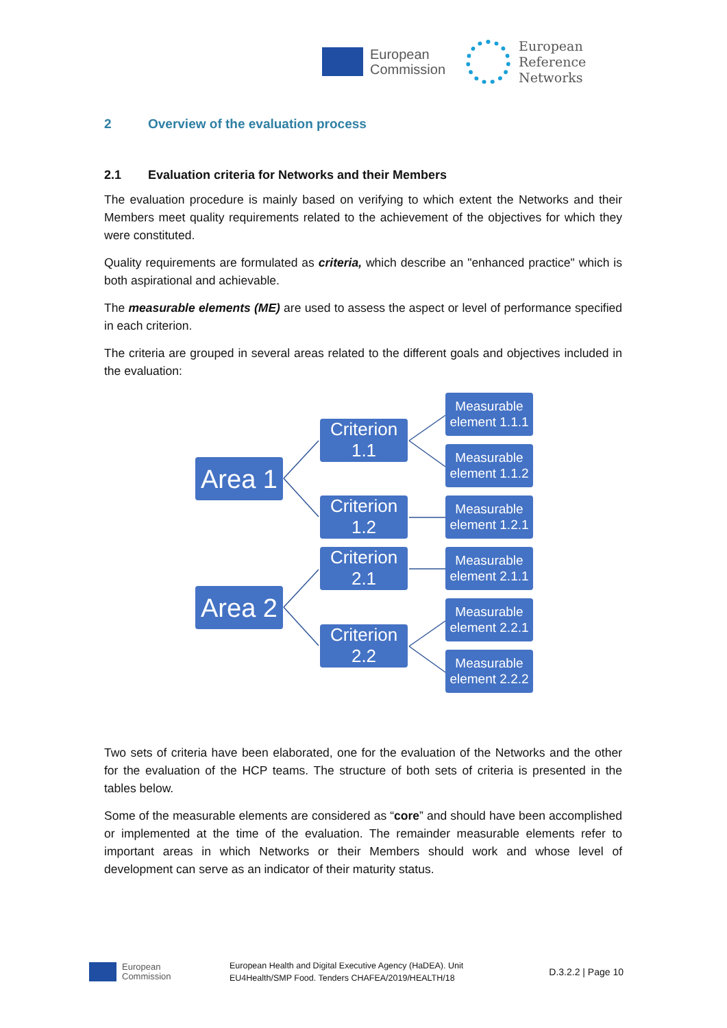European
Commission
European
Reference
Networks
2 Overview of the evaluation process
2.1 Evaluation criteria for Networks and their Members
The evaluation procedure is mainly based on verifying to which extent the Networks and their Members meet quality requirements related to the achievement of the objectives for which they were constituted.
Quality requirements are formulated as criteria, which describe an "enhanced practice" which is both aspirational and achievable.
The measurable elements (ME) are used to assess the aspect or level of performance specified in each criterion.
The criteria are grouped in several areas related to the different goals and objectives included in the evaluation:
Area 1
Area 2
Criterion
1.1
Criterion
1.2
Criterion
2.1
Criterion
2.2
Measurable
element 1.1.1
Measurable
element 1.1.2
Measurable
element 1.2.1
Measurable
element 2.1.1
Measurable
element 2.2.1
Measurable
element 2.2.2
Two sets of criteria have been elaborated, one for the evaluation of the Networks and the other for the evaluation of the HCP teams. The structure of both sets of criteria is presented in the tables below.
Some of the measurable elements are considered as “core” and should have been accomplished or implemented at the time of the evaluation. The remainder measurable elements refer to important areas in which Networks or their Members should work and whose level of development can serve as an indicator of their maturity status.
European
Commission
European Health and Digital Executive Agency (HaDEA). Unit
EU4Health/SMP Food. Tenders CHAFEA/2019/HEALTH/18
D.3.2.2 | Page 10